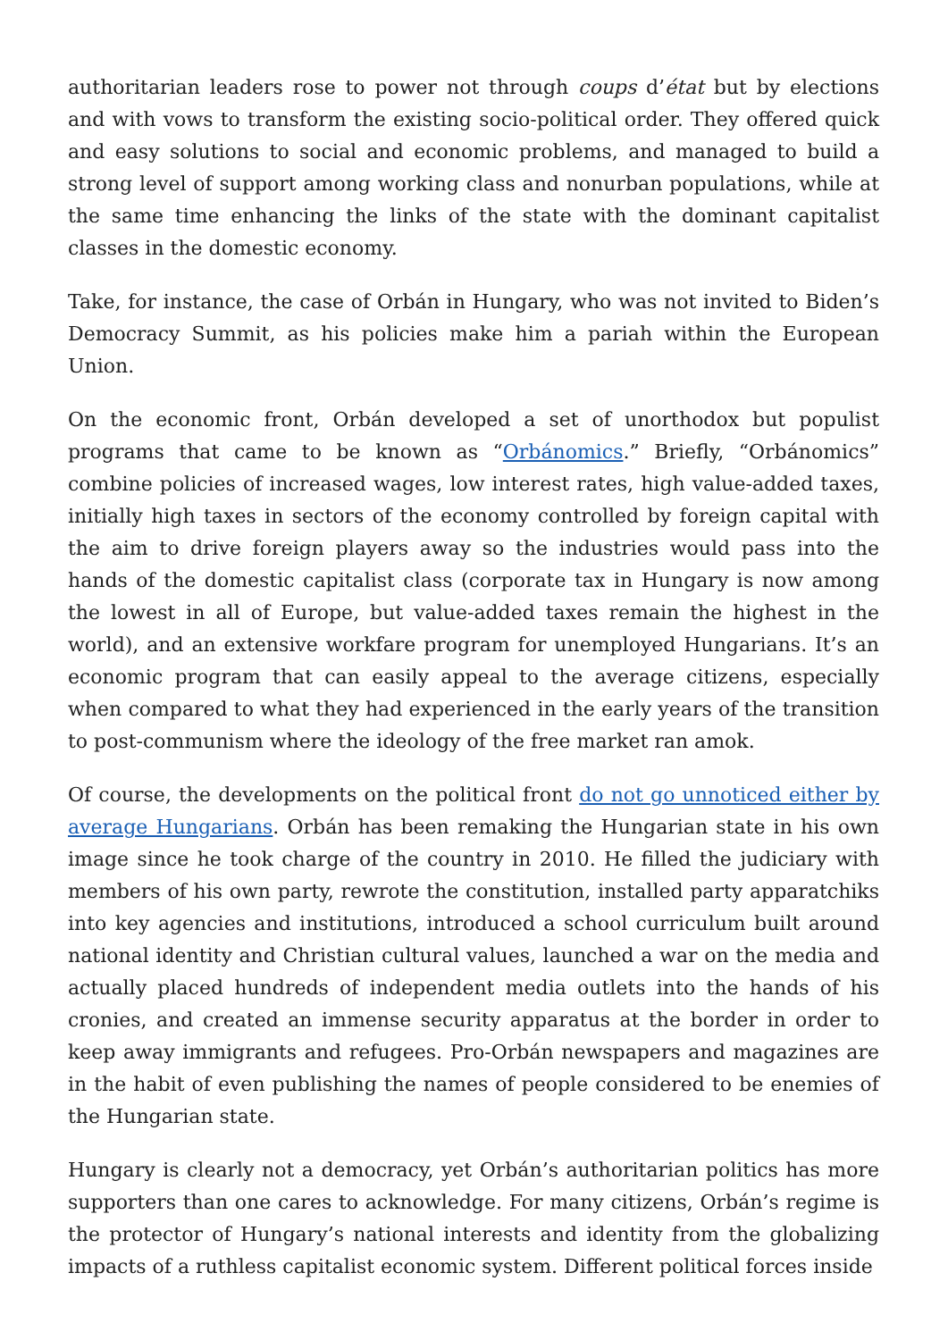authoritarian leaders rose to power not through coups d’état but by elections and with vows to transform the existing socio-political order. They offered quick and easy solutions to social and economic problems, and managed to build a strong level of support among working class and nonurban populations, while at the same time enhancing the links of the state with the dominant capitalist classes in the domestic economy.
Take, for instance, the case of Orbán in Hungary, who was not invited to Biden’s Democracy Summit, as his policies make him a pariah within the European Union.
On the economic front, Orbán developed a set of unorthodox but populist programs that came to be known as “Orbánomics.” Briefly, “Orbánomics” combine policies of increased wages, low interest rates, high value-added taxes, initially high taxes in sectors of the economy controlled by foreign capital with the aim to drive foreign players away so the industries would pass into the hands of the domestic capitalist class (corporate tax in Hungary is now among the lowest in all of Europe, but value-added taxes remain the highest in the world), and an extensive workfare program for unemployed Hungarians. It’s an economic program that can easily appeal to the average citizens, especially when compared to what they had experienced in the early years of the transition to post-communism where the ideology of the free market ran amok.
Of course, the developments on the political front do not go unnoticed either by average Hungarians. Orbán has been remaking the Hungarian state in his own image since he took charge of the country in 2010. He filled the judiciary with members of his own party, rewrote the constitution, installed party apparatchiks into key agencies and institutions, introduced a school curriculum built around national identity and Christian cultural values, launched a war on the media and actually placed hundreds of independent media outlets into the hands of his cronies, and created an immense security apparatus at the border in order to keep away immigrants and refugees. Pro-Orbán newspapers and magazines are in the habit of even publishing the names of people considered to be enemies of the Hungarian state.
Hungary is clearly not a democracy, yet Orbán’s authoritarian politics has more supporters than one cares to acknowledge. For many citizens, Orbán’s regime is the protector of Hungary’s national interests and identity from the globalizing impacts of a ruthless capitalist economic system. Different political forces inside